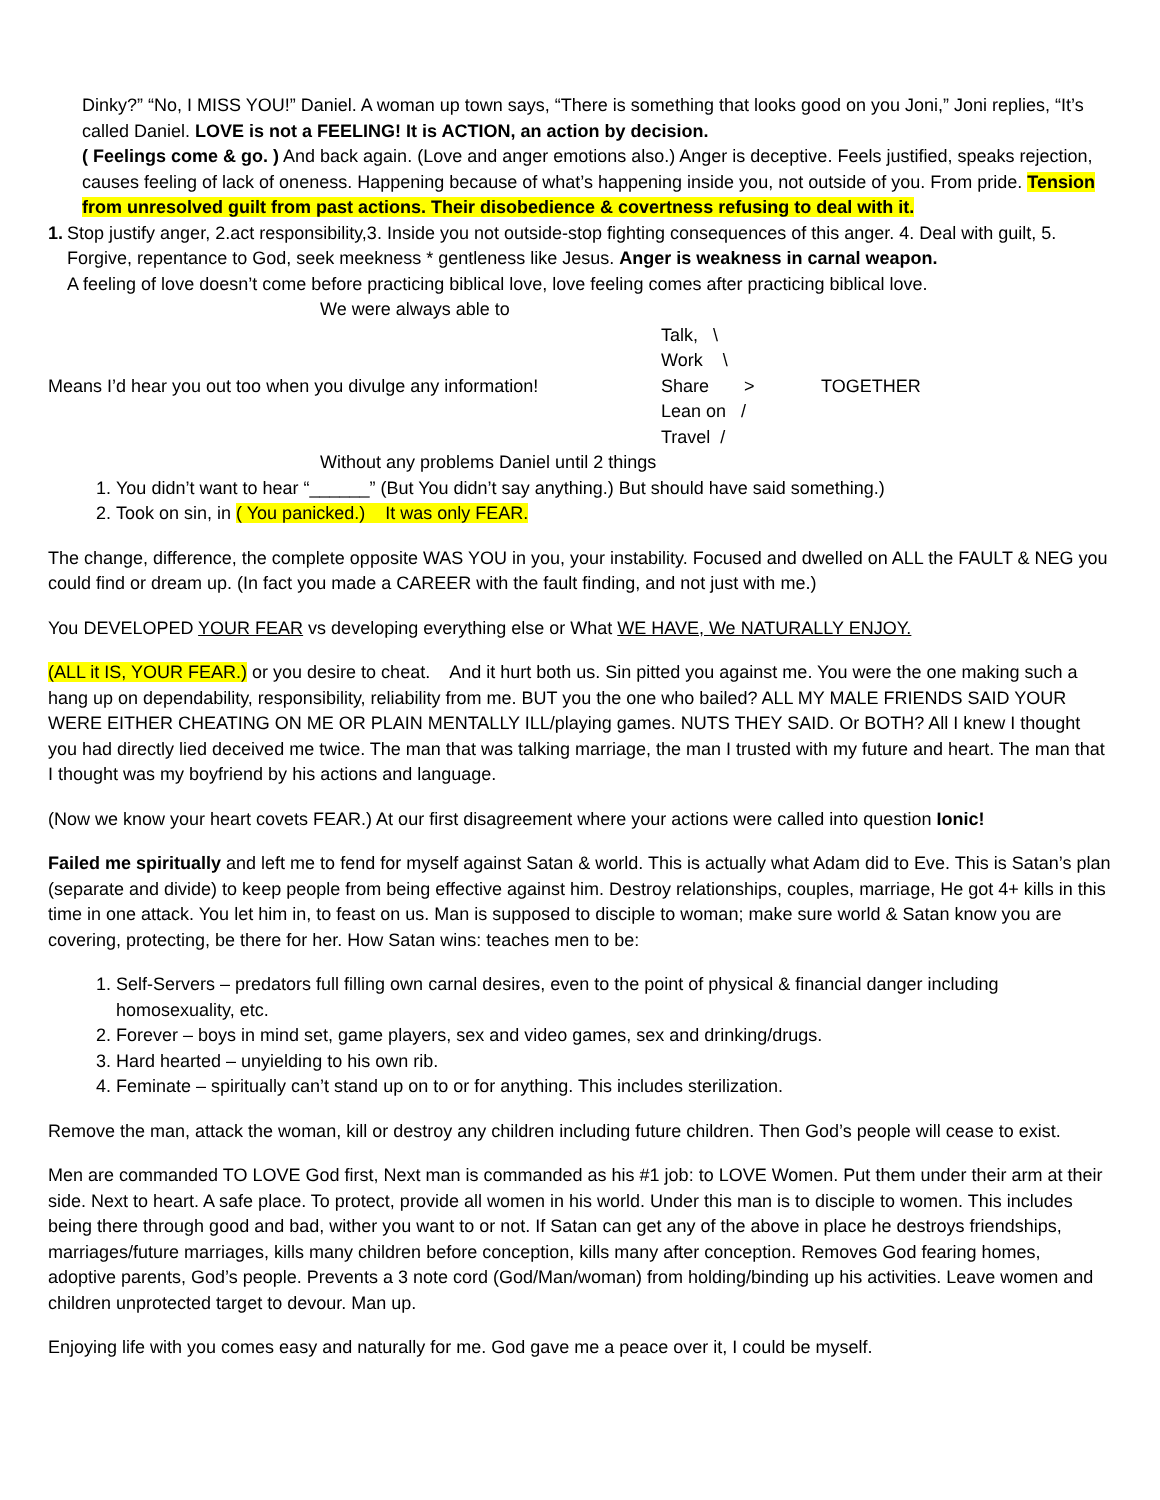Dinky?” “No, I MISS YOU!” Daniel. A woman up town says, “There is something that looks good on you Joni,” Joni replies, “It’s called Daniel. LOVE is not a FEELING! It is ACTION, an action by decision.
( Feelings come & go. ) And back again. (Love and anger emotions also.) Anger is deceptive. Feels justified, speaks rejection, causes feeling of lack of oneness. Happening because of what’s happening inside you, not outside of you. From pride. Tension from unresolved guilt from past actions. Their disobedience & covertness refusing to deal with it.
1. Stop justify anger, 2.act responsibility,3. Inside you not outside-stop fighting consequences of this anger. 4. Deal with guilt, 5. Forgive, repentance to God, seek meekness * gentleness like Jesus. Anger is weakness in carnal weapon.
A feeling of love doesn’t come before practicing biblical love, love feeling comes after practicing biblical love.
We were always able to
Means I’d hear you out too when you divulge any information!
Talk, \
Work \
Share >
Lean on /
Travel /
TOGETHER
Without any problems Daniel until 2 things
1. You didn’t want to hear “______” (But You didn’t say anything.) But should have said something.)
2. Took on sin, in ( You panicked.) It was only FEAR.
The change, difference, the complete opposite WAS YOU in you, your instability. Focused and dwelled on ALL the FAULT & NEG you could find or dream up. (In fact you made a CAREER with the fault finding, and not just with me.)
You DEVELOPED YOUR FEAR vs developing everything else or What WE HAVE, We NATURALLY ENJOY.
(ALL it IS, YOUR FEAR.) or you desire to cheat. And it hurt both us. Sin pitted you against me. You were the one making such a hang up on dependability, responsibility, reliability from me. BUT you the one who bailed? ALL MY MALE FRIENDS SAID YOUR WERE EITHER CHEATING ON ME OR PLAIN MENTALLY ILL/playing games. NUTS THEY SAID. Or BOTH? All I knew I thought you had directly lied deceived me twice. The man that was talking marriage, the man I trusted with my future and heart. The man that I thought was my boyfriend by his actions and language.
(Now we know your heart covets FEAR.) At our first disagreement where your actions were called into question Ionic!
Failed me spiritually and left me to fend for myself against Satan & world. This is actually what Adam did to Eve. This is Satan’s plan (separate and divide) to keep people from being effective against him. Destroy relationships, couples, marriage, He got 4+ kills in this time in one attack. You let him in, to feast on us. Man is supposed to disciple to woman; make sure world & Satan know you are covering, protecting, be there for her. How Satan wins: teaches men to be:
1. Self-Servers – predators full filling own carnal desires, even to the point of physical & financial danger including homosexuality, etc.
2. Forever – boys in mind set, game players, sex and video games, sex and drinking/drugs.
3. Hard hearted – unyielding to his own rib.
4. Feminate – spiritually can’t stand up on to or for anything. This includes sterilization.
Remove the man, attack the woman, kill or destroy any children including future children. Then God’s people will cease to exist.
Men are commanded TO LOVE God first, Next man is commanded as his #1 job: to LOVE Women. Put them under their arm at their side. Next to heart. A safe place. To protect, provide all women in his world. Under this man is to disciple to women. This includes being there through good and bad, wither you want to or not. If Satan can get any of the above in place he destroys friendships, marriages/future marriages, kills many children before conception, kills many after conception. Removes God fearing homes, adoptive parents, God’s people. Prevents a 3 note cord (God/Man/woman) from holding/binding up his activities. Leave women and children unprotected target to devour. Man up.
Enjoying life with you comes easy and naturally for me. God gave me a peace over it, I could be myself.